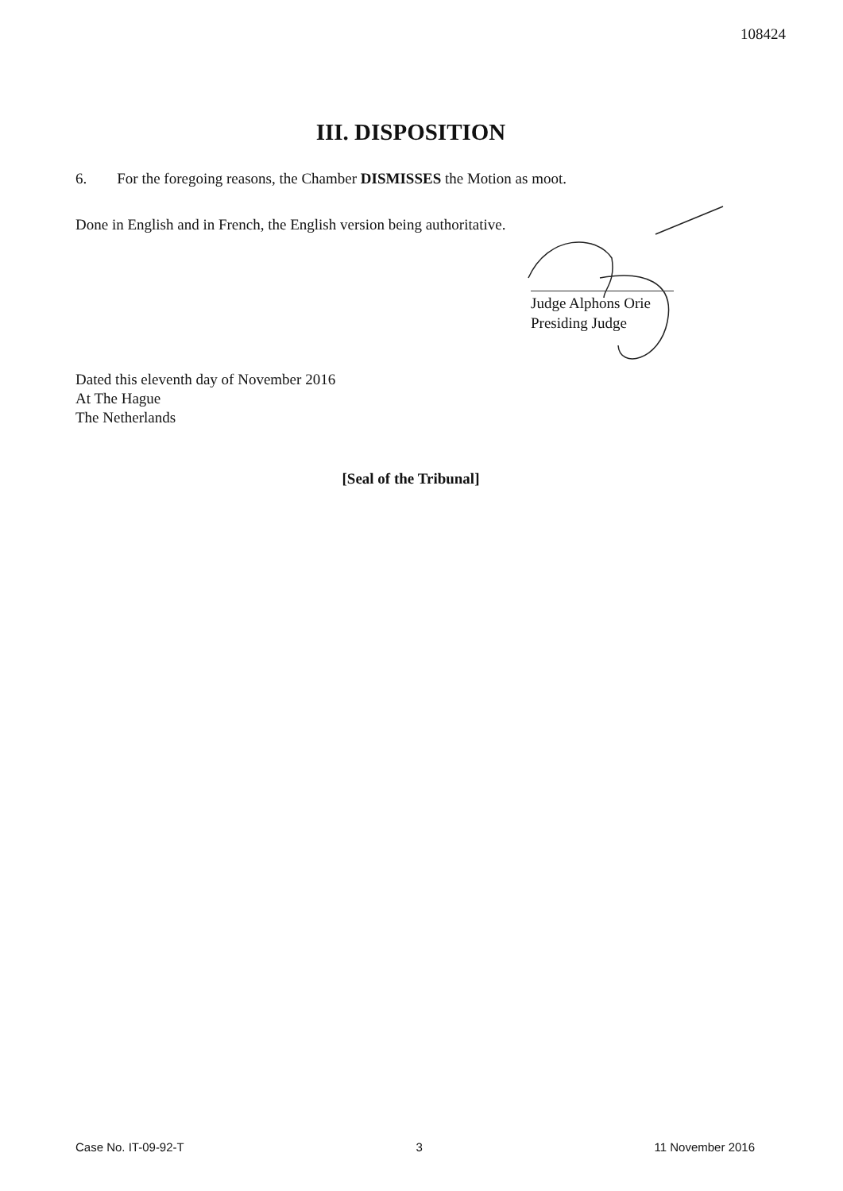108424
III. DISPOSITION
6. For the foregoing reasons, the Chamber DISMISSES the Motion as moot.
Done in English and in French, the English version being authoritative.
Judge Alphons Orie
Presiding Judge
Dated this eleventh day of November 2016
At The Hague
The Netherlands
[Seal of the Tribunal]
Case No. IT-09-92-T 3 11 November 2016